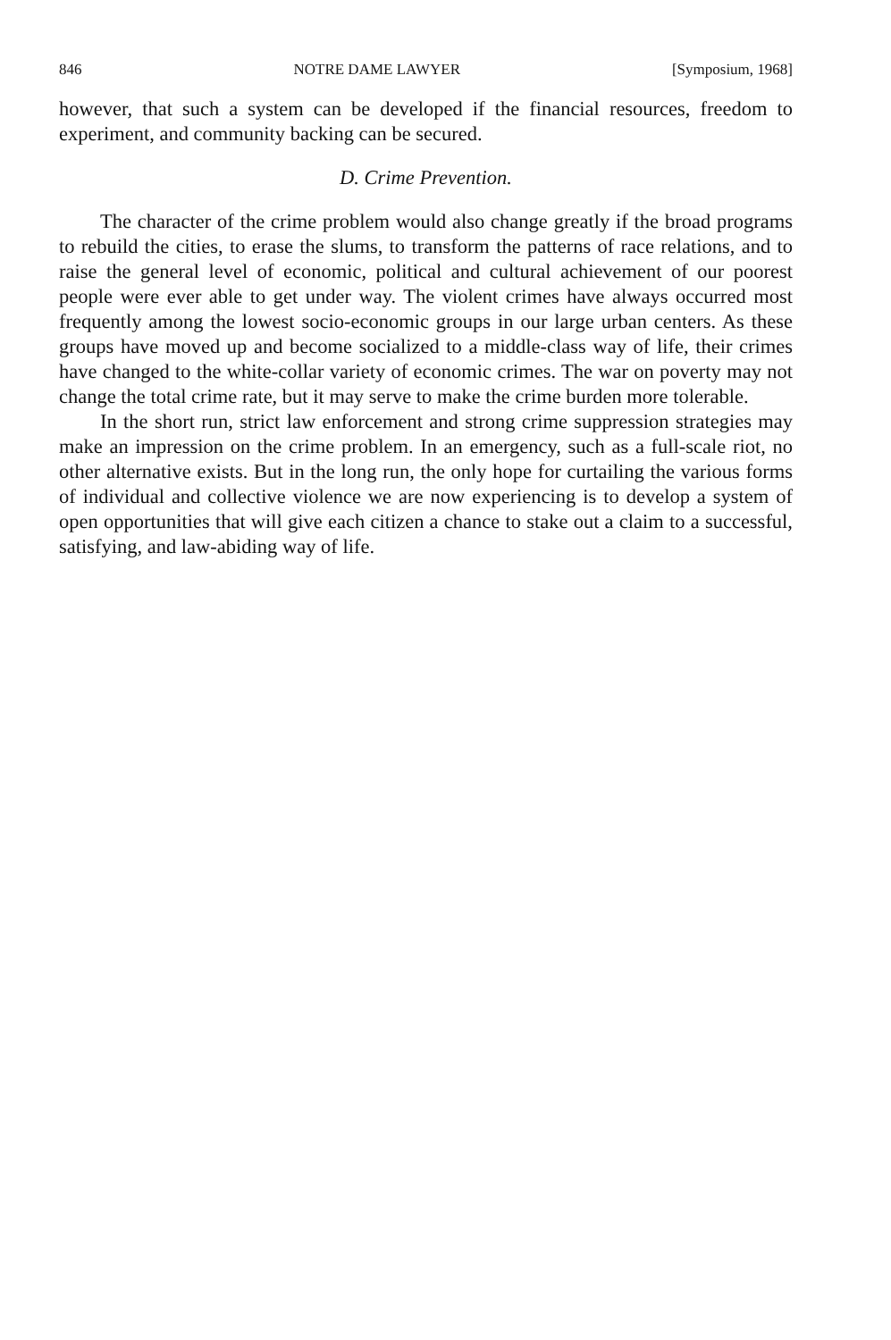846 NOTRE DAME LAWYER [Symposium, 1968]
however, that such a system can be developed if the financial resources, freedom to experiment, and community backing can be secured.
D. Crime Prevention.
The character of the crime problem would also change greatly if the broad programs to rebuild the cities, to erase the slums, to transform the patterns of race relations, and to raise the general level of economic, political and cultural achievement of our poorest people were ever able to get under way. The violent crimes have always occurred most frequently among the lowest socio-economic groups in our large urban centers. As these groups have moved up and become socialized to a middle-class way of life, their crimes have changed to the white-collar variety of economic crimes. The war on poverty may not change the total crime rate, but it may serve to make the crime burden more tolerable.
In the short run, strict law enforcement and strong crime suppression strategies may make an impression on the crime problem. In an emergency, such as a full-scale riot, no other alternative exists. But in the long run, the only hope for curtailing the various forms of individual and collective violence we are now experiencing is to develop a system of open opportunities that will give each citizen a chance to stake out a claim to a successful, satisfying, and law-abiding way of life.